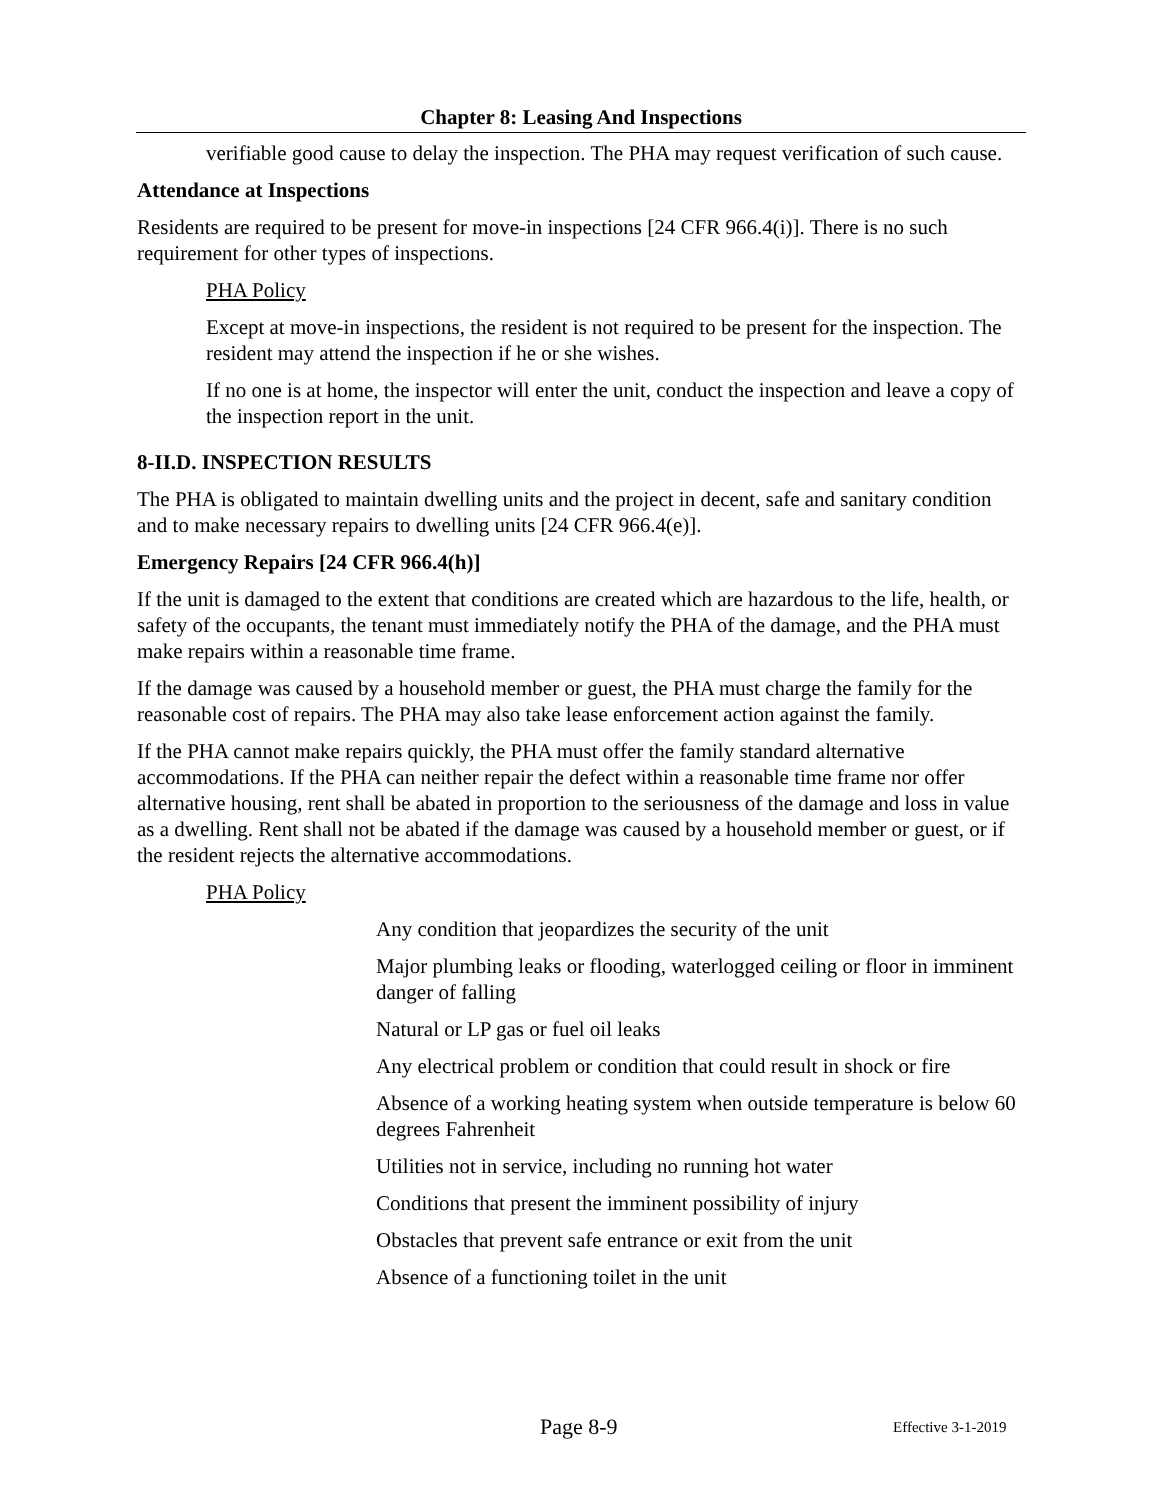Chapter 8: Leasing And Inspections
verifiable good cause to delay the inspection. The PHA may request verification of such cause.
Attendance at Inspections
Residents are required to be present for move-in inspections [24 CFR 966.4(i)]. There is no such requirement for other types of inspections.
PHA Policy
Except at move-in inspections, the resident is not required to be present for the inspection. The resident may attend the inspection if he or she wishes.
If no one is at home, the inspector will enter the unit, conduct the inspection and leave a copy of the inspection report in the unit.
8-II.D. INSPECTION RESULTS
The PHA is obligated to maintain dwelling units and the project in decent, safe and sanitary condition and to make necessary repairs to dwelling units [24 CFR 966.4(e)].
Emergency Repairs [24 CFR 966.4(h)]
If the unit is damaged to the extent that conditions are created which are hazardous to the life, health, or safety of the occupants, the tenant must immediately notify the PHA of the damage, and the PHA must make repairs within a reasonable time frame.
If the damage was caused by a household member or guest, the PHA must charge the family for the reasonable cost of repairs. The PHA may also take lease enforcement action against the family.
If the PHA cannot make repairs quickly, the PHA must offer the family standard alternative accommodations. If the PHA can neither repair the defect within a reasonable time frame nor offer alternative housing, rent shall be abated in proportion to the seriousness of the damage and loss in value as a dwelling. Rent shall not be abated if the damage was caused by a household member or guest, or if the resident rejects the alternative accommodations.
PHA Policy
Any condition that jeopardizes the security of the unit
Major plumbing leaks or flooding, waterlogged ceiling or floor in imminent danger of falling
Natural or LP gas or fuel oil leaks
Any electrical problem or condition that could result in shock or fire
Absence of a working heating system when outside temperature is below 60 degrees Fahrenheit
Utilities not in service, including no running hot water
Conditions that present the imminent possibility of injury
Obstacles that prevent safe entrance or exit from the unit
Absence of a functioning toilet in the unit
Page 8-9 Effective 3-1-2019